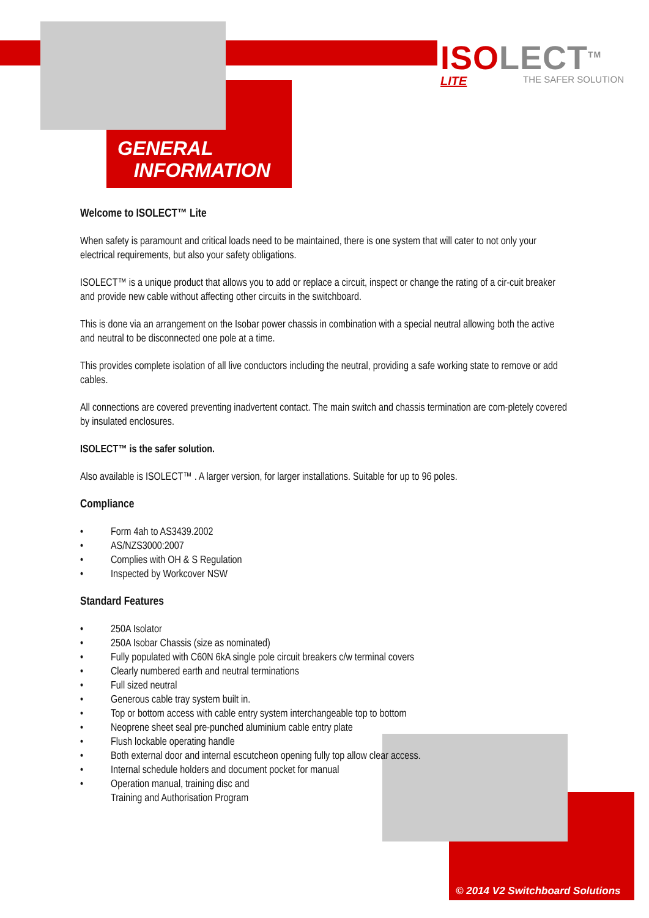ISOLECT<sup>TM</sup>
LITE THE SAFER SOLUTION
GENERAL
INFORMATION
Welcome to ISOLECT™ Lite
When safety is paramount and critical loads need to be maintained, there is one system that will cater to not only your electrical requirements, but also your safety obligations.
ISOLECT™ is a unique product that allows you to add or replace a circuit, inspect or change the rating of a cir-cuit breaker and provide new cable without affecting other circuits in the switchboard.
This is done via an arrangement on the Isobar power chassis in combination with a special neutral allowing both the active and neutral to be disconnected one pole at a time.
This provides complete isolation of all live conductors including the neutral, providing a safe working state to remove or add cables.
All connections are covered preventing inadvertent contact. The main switch and chassis termination are com-pletely covered by insulated enclosures.
ISOLECT™ is the safer solution.
Also available is ISOLECT™ . A larger version, for larger installations. Suitable for up to 96 poles.
Compliance
• Form 4ah to AS3439.2002
• AS/NZS3000:2007
• Complies with OH & S Regulation
• Inspected by Workcover NSW
Standard Features
• 250A Isolator
• 250A Isobar Chassis (size as nominated)
• Fully populated with C60N 6kA single pole circuit breakers c/w terminal covers
• Clearly numbered earth and neutral terminations
• Full sized neutral
• Generous cable tray system built in.
• Top or bottom access with cable entry system interchangeable top to bottom
• Neoprene sheet seal pre-punched aluminium cable entry plate
• Flush lockable operating handle
• Both external door and internal escutcheon opening fully top allow clear access.
• Internal schedule holders and document pocket for manual
• Operation manual, training disc and
Training and Authorisation Program
© 2014 V2 Switchboard Solutions